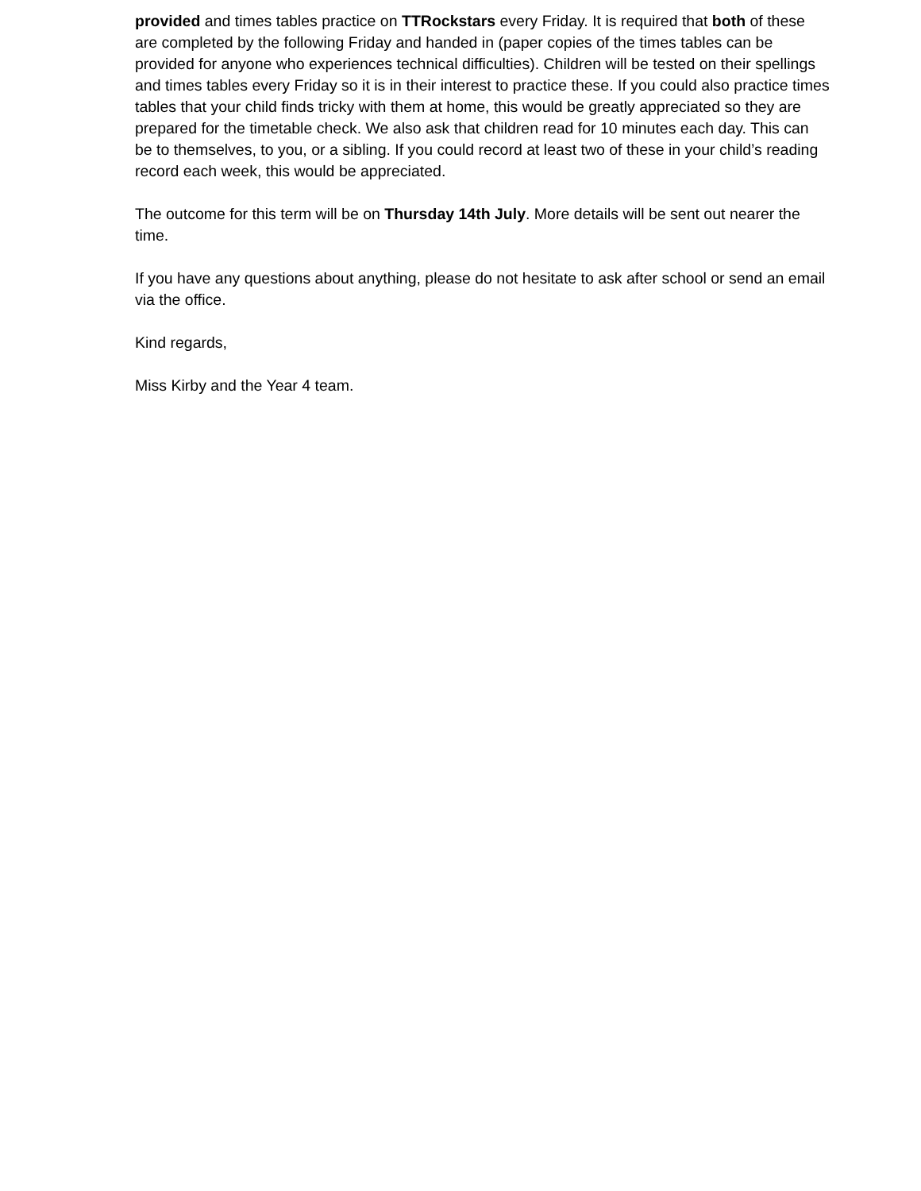provided and times tables practice on TTRockstars every Friday. It is required that both of these are completed by the following Friday and handed in (paper copies of the times tables can be provided for anyone who experiences technical difficulties). Children will be tested on their spellings and times tables every Friday so it is in their interest to practice these. If you could also practice times tables that your child finds tricky with them at home, this would be greatly appreciated so they are prepared for the timetable check. We also ask that children read for 10 minutes each day. This can be to themselves, to you, or a sibling. If you could record at least two of these in your child’s reading record each week, this would be appreciated.
The outcome for this term will be on Thursday 14th July. More details will be sent out nearer the time.
If you have any questions about anything, please do not hesitate to ask after school or send an email via the office.
Kind regards,
Miss Kirby and the Year 4 team.